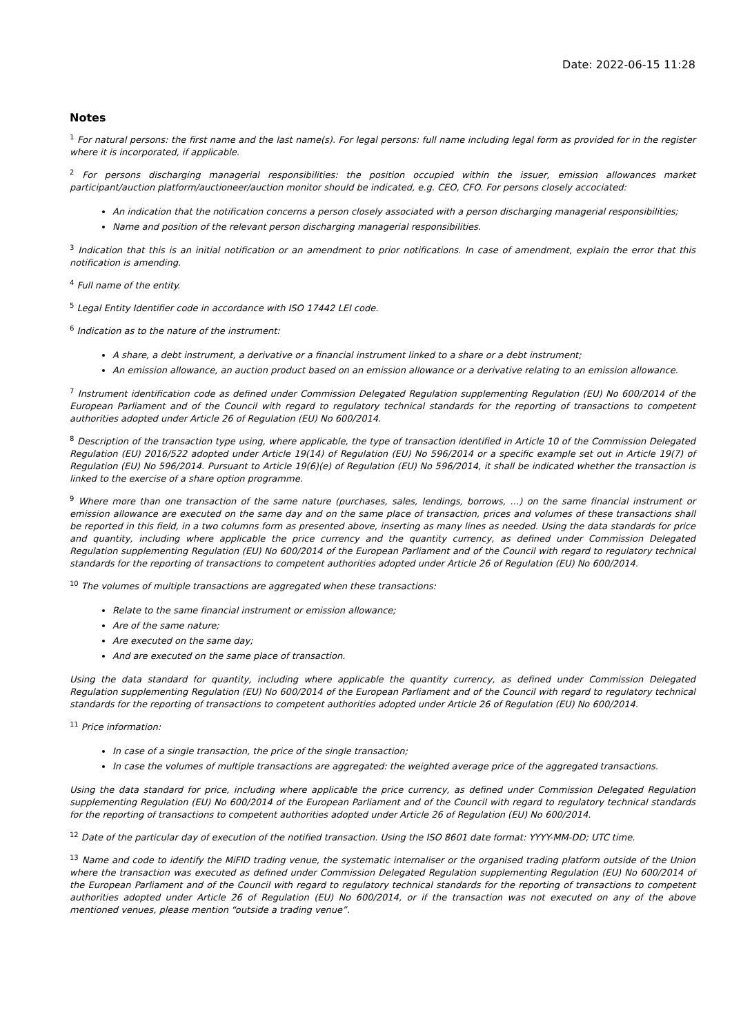Date: 2022-06-15 11:28
Notes
<sup>1</sup> For natural persons: the first name and the last name(s). For legal persons: full name including legal form as provided for in the register where it is incorporated, if applicable.
<sup>2</sup> For persons discharging managerial responsibilities: the position occupied within the issuer, emission allowances market participant/auction platform/auctioneer/auction monitor should be indicated, e.g. CEO, CFO. For persons closely accociated:
An indication that the notification concerns a person closely associated with a person discharging managerial responsibilities;
Name and position of the relevant person discharging managerial responsibilities.
<sup>3</sup> Indication that this is an initial notification or an amendment to prior notifications. In case of amendment, explain the error that this notification is amending.
<sup>4</sup> Full name of the entity.
<sup>5</sup> Legal Entity Identifier code in accordance with ISO 17442 LEI code.
<sup>6</sup> Indication as to the nature of the instrument:
A share, a debt instrument, a derivative or a financial instrument linked to a share or a debt instrument;
An emission allowance, an auction product based on an emission allowance or a derivative relating to an emission allowance.
<sup>7</sup> Instrument identification code as defined under Commission Delegated Regulation supplementing Regulation (EU) No 600/2014 of the European Parliament and of the Council with regard to regulatory technical standards for the reporting of transactions to competent authorities adopted under Article 26 of Regulation (EU) No 600/2014.
<sup>8</sup> Description of the transaction type using, where applicable, the type of transaction identified in Article 10 of the Commission Delegated Regulation (EU) 2016/522 adopted under Article 19(14) of Regulation (EU) No 596/2014 or a specific example set out in Article 19(7) of Regulation (EU) No 596/2014. Pursuant to Article 19(6)(e) of Regulation (EU) No 596/2014, it shall be indicated whether the transaction is linked to the exercise of a share option programme.
<sup>9</sup> Where more than one transaction of the same nature (purchases, sales, lendings, borrows, …) on the same financial instrument or emission allowance are executed on the same day and on the same place of transaction, prices and volumes of these transactions shall be reported in this field, in a two columns form as presented above, inserting as many lines as needed. Using the data standards for price and quantity, including where applicable the price currency and the quantity currency, as defined under Commission Delegated Regulation supplementing Regulation (EU) No 600/2014 of the European Parliament and of the Council with regard to regulatory technical standards for the reporting of transactions to competent authorities adopted under Article 26 of Regulation (EU) No 600/2014.
<sup>10</sup> The volumes of multiple transactions are aggregated when these transactions:
Relate to the same financial instrument or emission allowance;
Are of the same nature;
Are executed on the same day;
And are executed on the same place of transaction.
Using the data standard for quantity, including where applicable the quantity currency, as defined under Commission Delegated Regulation supplementing Regulation (EU) No 600/2014 of the European Parliament and of the Council with regard to regulatory technical standards for the reporting of transactions to competent authorities adopted under Article 26 of Regulation (EU) No 600/2014.
<sup>11</sup> Price information:
In case of a single transaction, the price of the single transaction;
In case the volumes of multiple transactions are aggregated: the weighted average price of the aggregated transactions.
Using the data standard for price, including where applicable the price currency, as defined under Commission Delegated Regulation supplementing Regulation (EU) No 600/2014 of the European Parliament and of the Council with regard to regulatory technical standards for the reporting of transactions to competent authorities adopted under Article 26 of Regulation (EU) No 600/2014.
<sup>12</sup> Date of the particular day of execution of the notified transaction. Using the ISO 8601 date format: YYYY-MM-DD; UTC time.
<sup>13</sup> Name and code to identify the MiFID trading venue, the systematic internaliser or the organised trading platform outside of the Union where the transaction was executed as defined under Commission Delegated Regulation supplementing Regulation (EU) No 600/2014 of the European Parliament and of the Council with regard to regulatory technical standards for the reporting of transactions to competent authorities adopted under Article 26 of Regulation (EU) No 600/2014, or if the transaction was not executed on any of the above mentioned venues, please mention “outside a trading venue”.